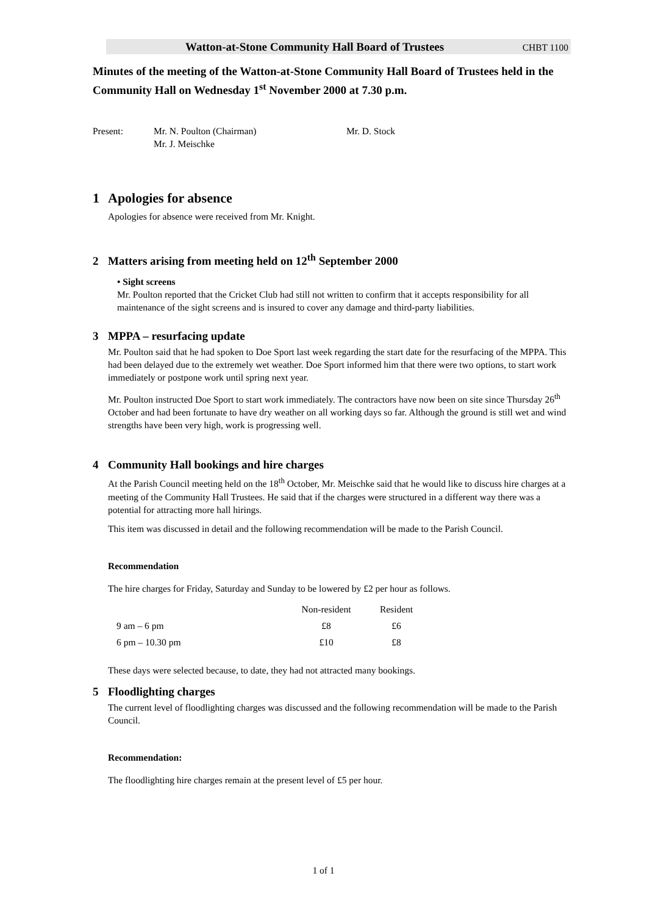Watton-at-Stone Community Hall Board of Trustees CHBT 1100
Minutes of the meeting of the Watton-at-Stone Community Hall Board of Trustees held in the Community Hall on Wednesday 1<sup>st</sup> November 2000 at 7.30 p.m.
| Present: | Mr. N. Poulton (Chairman) Mr. J. Meischke | Mr. D. Stock |
1 Apologies for absence
Apologies for absence were received from Mr. Knight.
2 Matters arising from meeting held on 12<sup>th</sup> September 2000
• Sight screens
Mr. Poulton reported that the Cricket Club had still not written to confirm that it accepts responsibility for all maintenance of the sight screens and is insured to cover any damage and third-party liabilities.
3 MPPA – resurfacing update
Mr. Poulton said that he had spoken to Doe Sport last week regarding the start date for the resurfacing of the MPPA. This had been delayed due to the extremely wet weather. Doe Sport informed him that there were two options, to start work immediately or postpone work until spring next year.
Mr. Poulton instructed Doe Sport to start work immediately. The contractors have now been on site since Thursday 26<sup>th</sup> October and had been fortunate to have dry weather on all working days so far. Although the ground is still wet and wind strengths have been very high, work is progressing well.
4 Community Hall bookings and hire charges
At the Parish Council meeting held on the 18<sup>th</sup> October, Mr. Meischke said that he would like to discuss hire charges at a meeting of the Community Hall Trustees. He said that if the charges were structured in a different way there was a potential for attracting more hall hirings.
This item was discussed in detail and the following recommendation will be made to the Parish Council.
Recommendation
The hire charges for Friday, Saturday and Sunday to be lowered by £2 per hour as follows.
| | Non-resident | Resident |
| --- | --- | --- |
| 9 am – 6 pm | £8 | £6 |
| 6 pm – 10.30 pm | £10 | £8 |
These days were selected because, to date, they had not attracted many bookings.
5 Floodlighting charges
The current level of floodlighting charges was discussed and the following recommendation will be made to the Parish Council.
Recommendation:
The floodlighting hire charges remain at the present level of £5 per hour.
1 of 1